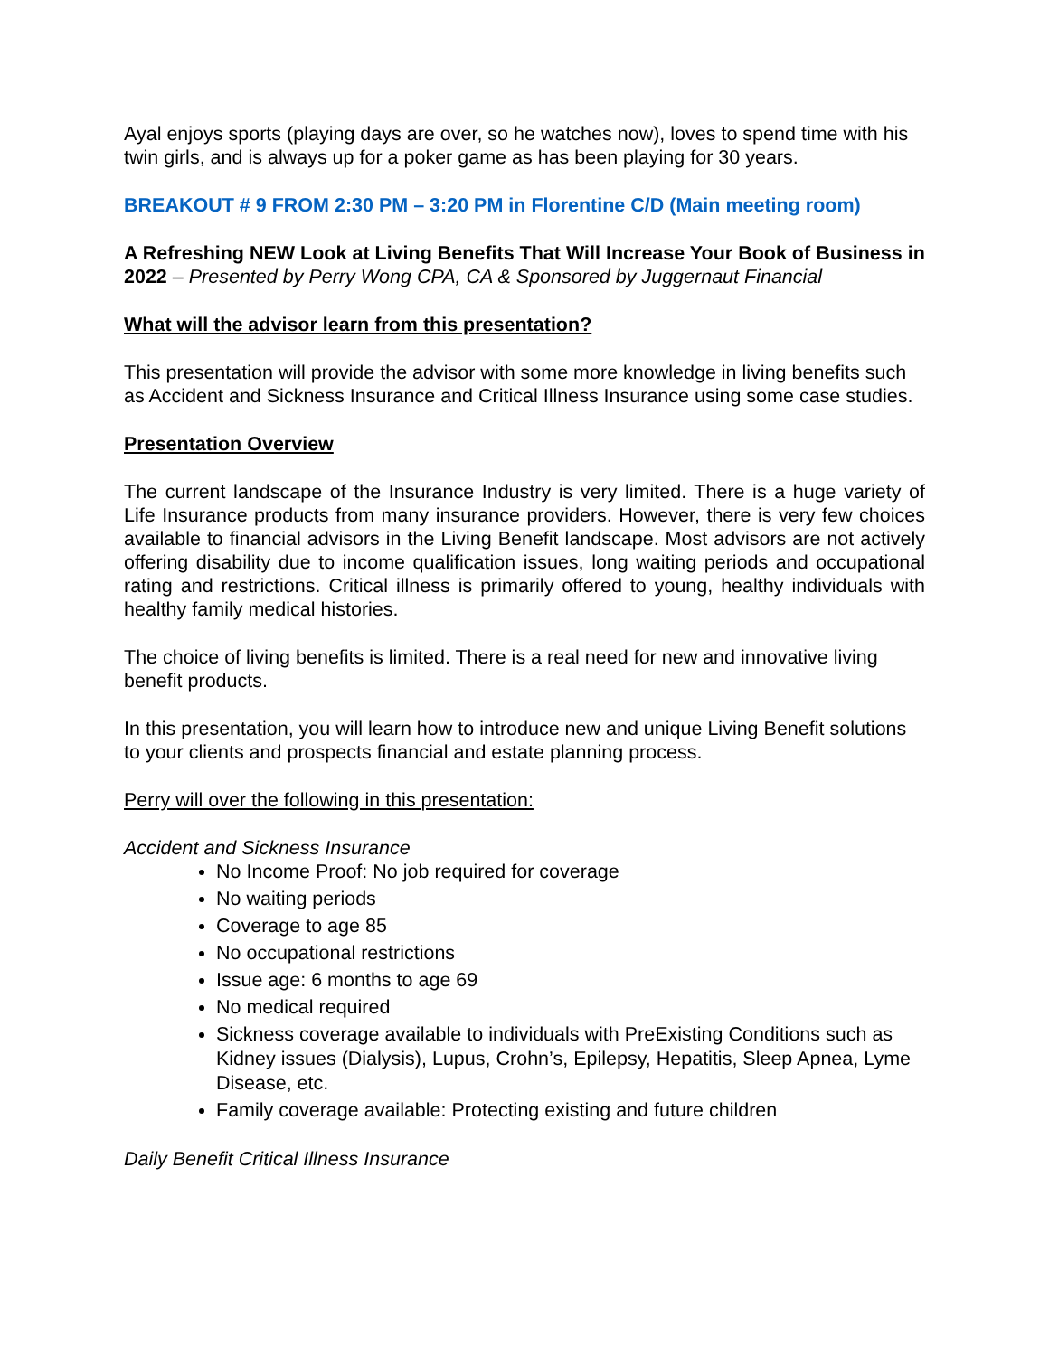Ayal enjoys sports (playing days are over, so he watches now), loves to spend time with his twin girls, and is always up for a poker game as has been playing for 30 years.
BREAKOUT # 9 FROM 2:30 PM – 3:20 PM in Florentine C/D (Main meeting room)
A Refreshing NEW Look at Living Benefits That Will Increase Your Book of Business in 2022 – Presented by Perry Wong CPA, CA & Sponsored by Juggernaut Financial
What will the advisor learn from this presentation?
This presentation will provide the advisor with some more knowledge in living benefits such as Accident and Sickness Insurance and Critical Illness Insurance using some case studies.
Presentation Overview
The current landscape of the Insurance Industry is very limited. There is a huge variety of Life Insurance products from many insurance providers. However, there is very few choices available to financial advisors in the Living Benefit landscape. Most advisors are not actively offering disability due to income qualification issues, long waiting periods and occupational rating and restrictions. Critical illness is primarily offered to young, healthy individuals with healthy family medical histories.
The choice of living benefits is limited. There is a real need for new and innovative living benefit products.
In this presentation, you will learn how to introduce new and unique Living Benefit solutions to your clients and prospects financial and estate planning process.
Perry will over the following in this presentation:
Accident and Sickness Insurance
No Income Proof: No job required for coverage
No waiting periods
Coverage to age 85
No occupational restrictions
Issue age: 6 months to age 69
No medical required
Sickness coverage available to individuals with PreExisting Conditions such as Kidney issues (Dialysis), Lupus, Crohn’s, Epilepsy, Hepatitis, Sleep Apnea, Lyme Disease, etc.
Family coverage available: Protecting existing and future children
Daily Benefit Critical Illness Insurance